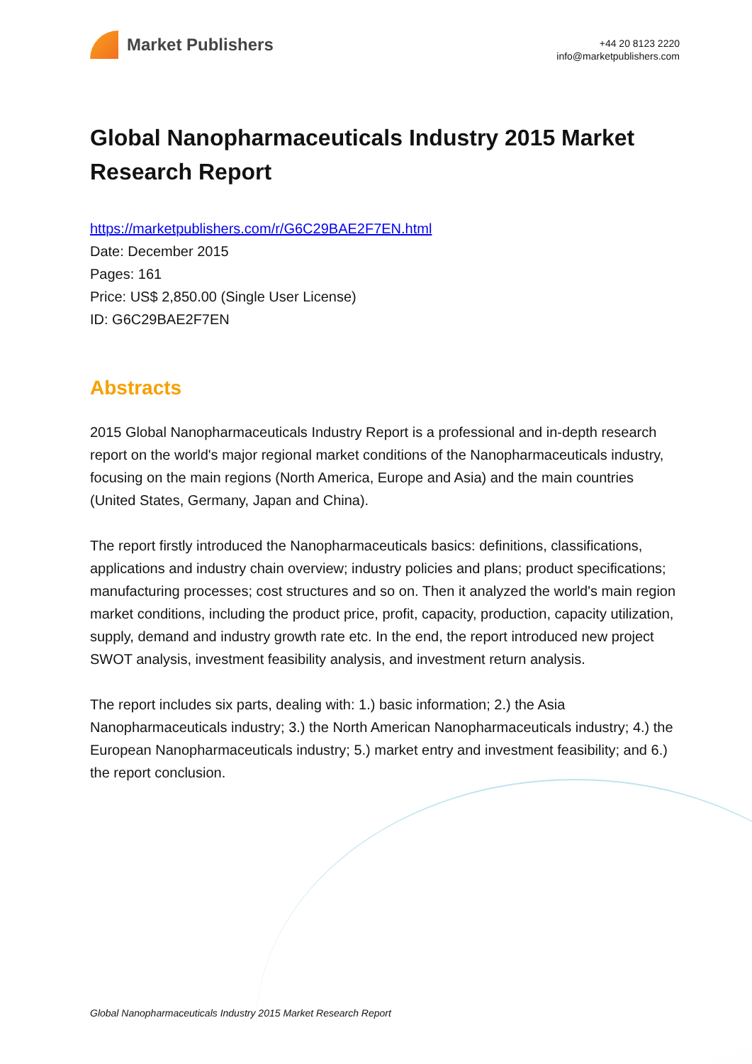Market Publishers
+44 20 8123 2220
info@marketpublishers.com
Global Nanopharmaceuticals Industry 2015 Market Research Report
https://marketpublishers.com/r/G6C29BAE2F7EN.html
Date: December 2015
Pages: 161
Price: US$ 2,850.00 (Single User License)
ID: G6C29BAE2F7EN
Abstracts
2015 Global Nanopharmaceuticals Industry Report is a professional and in-depth research report on the world's major regional market conditions of the Nanopharmaceuticals industry, focusing on the main regions (North America, Europe and Asia) and the main countries (United States, Germany, Japan and China).
The report firstly introduced the Nanopharmaceuticals basics: definitions, classifications, applications and industry chain overview; industry policies and plans; product specifications; manufacturing processes; cost structures and so on. Then it analyzed the world's main region market conditions, including the product price, profit, capacity, production, capacity utilization, supply, demand and industry growth rate etc. In the end, the report introduced new project SWOT analysis, investment feasibility analysis, and investment return analysis.
The report includes six parts, dealing with: 1.) basic information; 2.) the Asia Nanopharmaceuticals industry; 3.) the North American Nanopharmaceuticals industry; 4.) the European Nanopharmaceuticals industry; 5.) market entry and investment feasibility; and 6.) the report conclusion.
Global Nanopharmaceuticals Industry 2015 Market Research Report